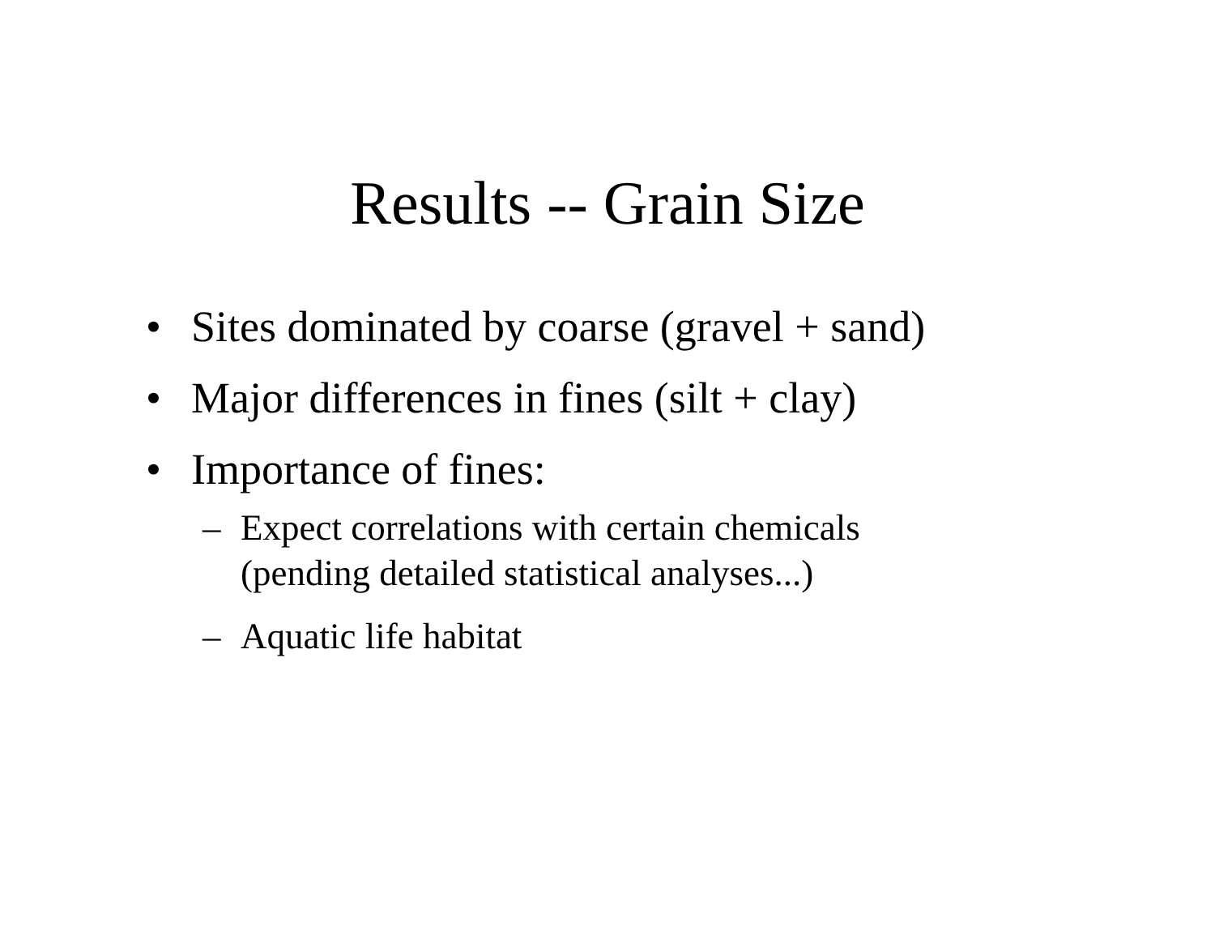Results -- Grain Size
• Sites dominated by coarse (gravel + sand)
• Major differences in fines (silt + clay)
• Importance of fines:
– Expect correlations with certain chemicals
(pending detailed statistical analyses...)
– Aquatic life habitat